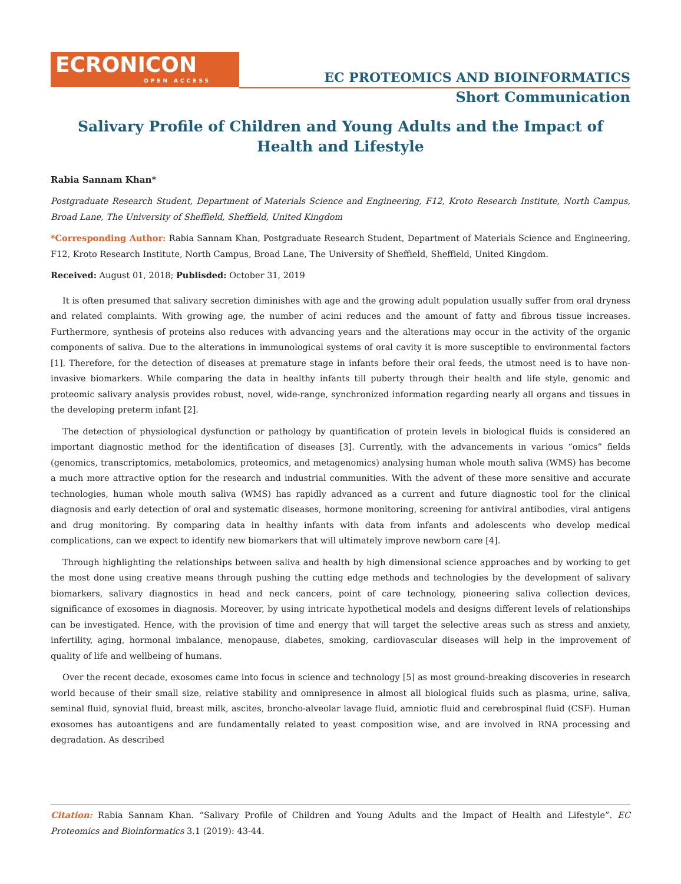ECRONICON
OPEN ACCESS
EC PROTEOMICS AND BIOINFORMATICS
Short Communication
Salivary Profile of Children and Young Adults and the Impact of Health and Lifestyle
Rabia Sannam Khan*
Postgraduate Research Student, Department of Materials Science and Engineering, F12, Kroto Research Institute, North Campus, Broad Lane, The University of Sheffield, Sheffield, United Kingdom
*Corresponding Author: Rabia Sannam Khan, Postgraduate Research Student, Department of Materials Science and Engineering, F12, Kroto Research Institute, North Campus, Broad Lane, The University of Sheffield, Sheffield, United Kingdom.
Received: August 01, 2018; Publisded: October 31, 2019
It is often presumed that salivary secretion diminishes with age and the growing adult population usually suffer from oral dryness and related complaints. With growing age, the number of acini reduces and the amount of fatty and fibrous tissue increases. Furthermore, synthesis of proteins also reduces with advancing years and the alterations may occur in the activity of the organic components of saliva. Due to the alterations in immunological systems of oral cavity it is more susceptible to environmental factors [1]. Therefore, for the detection of diseases at premature stage in infants before their oral feeds, the utmost need is to have non-invasive biomarkers. While comparing the data in healthy infants till puberty through their health and life style, genomic and proteomic salivary analysis provides robust, novel, wide-range, synchronized information regarding nearly all organs and tissues in the developing preterm infant [2].
The detection of physiological dysfunction or pathology by quantification of protein levels in biological fluids is considered an important diagnostic method for the identification of diseases [3]. Currently, with the advancements in various “omics” fields (genomics, transcriptomics, metabolomics, proteomics, and metagenomics) analysing human whole mouth saliva (WMS) has become a much more attractive option for the research and industrial communities. With the advent of these more sensitive and accurate technologies, human whole mouth saliva (WMS) has rapidly advanced as a current and future diagnostic tool for the clinical diagnosis and early detection of oral and systematic diseases, hormone monitoring, screening for antiviral antibodies, viral antigens and drug monitoring. By comparing data in healthy infants with data from infants and adolescents who develop medical complications, can we expect to identify new biomarkers that will ultimately improve newborn care [4].
Through highlighting the relationships between saliva and health by high dimensional science approaches and by working to get the most done using creative means through pushing the cutting edge methods and technologies by the development of salivary biomarkers, salivary diagnostics in head and neck cancers, point of care technology, pioneering saliva collection devices, significance of exosomes in diagnosis. Moreover, by using intricate hypothetical models and designs different levels of relationships can be investigated. Hence, with the provision of time and energy that will target the selective areas such as stress and anxiety, infertility, aging, hormonal imbalance, menopause, diabetes, smoking, cardiovascular diseases will help in the improvement of quality of life and wellbeing of humans.
Over the recent decade, exosomes came into focus in science and technology [5] as most ground-breaking discoveries in research world because of their small size, relative stability and omnipresence in almost all biological fluids such as plasma, urine, saliva, seminal fluid, synovial fluid, breast milk, ascites, broncho-alveolar lavage fluid, amniotic fluid and cerebrospinal fluid (CSF). Human exosomes has autoantigens and are fundamentally related to yeast composition wise, and are involved in RNA processing and degradation. As described
Citation: Rabia Sannam Khan. “Salivary Profile of Children and Young Adults and the Impact of Health and Lifestyle”. EC Proteomics and Bioinformatics 3.1 (2019): 43-44.